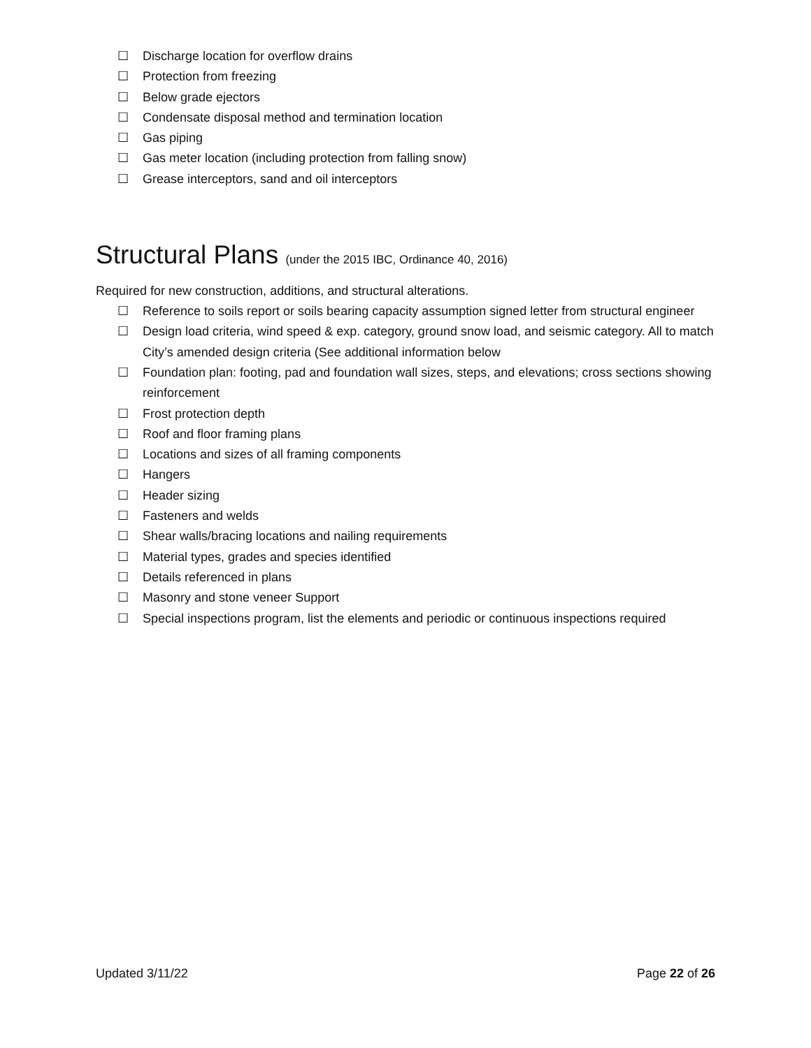☐ Discharge location for overflow drains
☐ Protection from freezing
☐ Below grade ejectors
☐ Condensate disposal method and termination location
☐ Gas piping
☐ Gas meter location (including protection from falling snow)
☐ Grease interceptors, sand and oil interceptors
Structural Plans (under the 2015 IBC, Ordinance 40, 2016)
Required for new construction, additions, and structural alterations.
☐ Reference to soils report or soils bearing capacity assumption signed letter from structural engineer
☐ Design load criteria, wind speed & exp. category, ground snow load, and seismic category. All to match City’s amended design criteria (See additional information below
☐ Foundation plan: footing, pad and foundation wall sizes, steps, and elevations; cross sections showing reinforcement
☐ Frost protection depth
☐ Roof and floor framing plans
☐ Locations and sizes of all framing components
☐ Hangers
☐ Header sizing
☐ Fasteners and welds
☐ Shear walls/bracing locations and nailing requirements
☐ Material types, grades and species identified
☐ Details referenced in plans
☐ Masonry and stone veneer Support
☐ Special inspections program, list the elements and periodic or continuous inspections required
Updated 3/11/22 Page 22 of 26